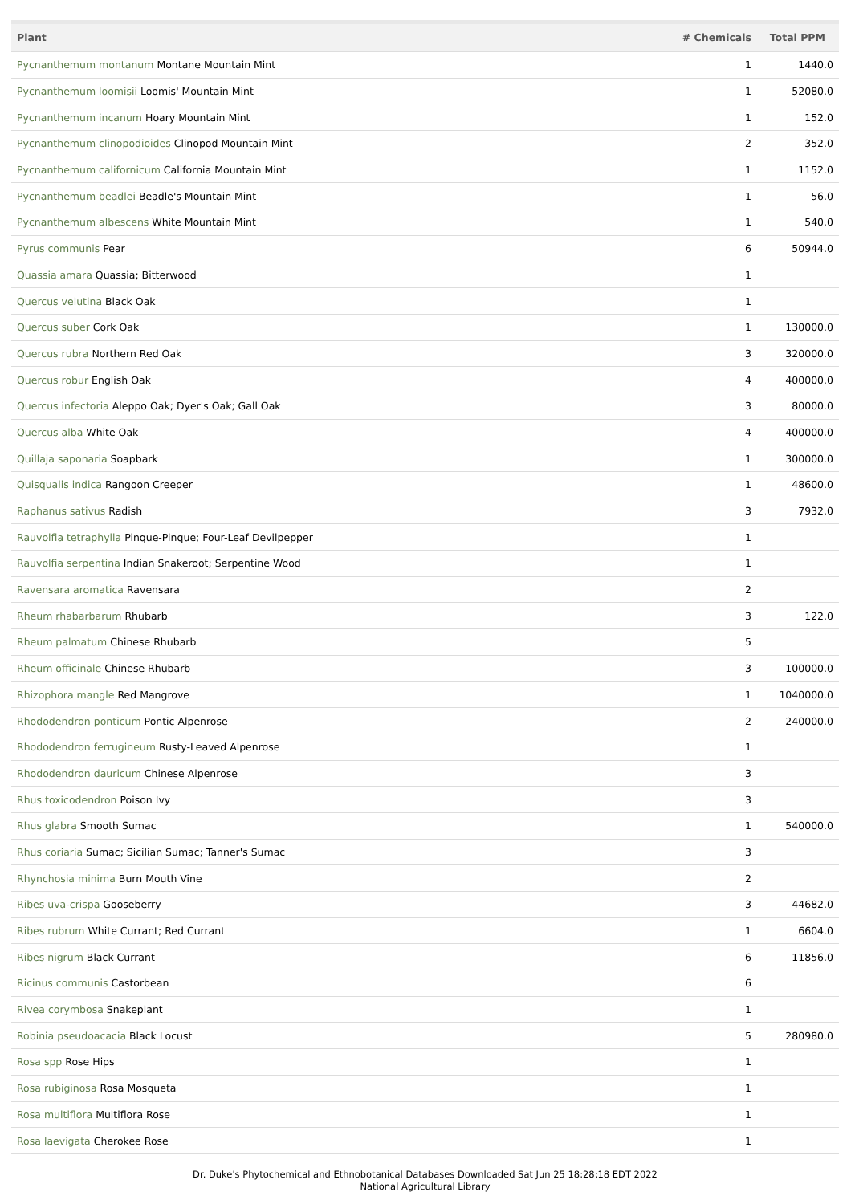| Plant | # Chemicals | Total PPM |
| --- | --- | --- |
| Pycnanthemum montanum Montane Mountain Mint | 1 | 1440.0 |
| Pycnanthemum loomisii Loomis' Mountain Mint | 1 | 52080.0 |
| Pycnanthemum incanum Hoary Mountain Mint | 1 | 152.0 |
| Pycnanthemum clinopodioides Clinopod Mountain Mint | 2 | 352.0 |
| Pycnanthemum californicum California Mountain Mint | 1 | 1152.0 |
| Pycnanthemum beadlei Beadle's Mountain Mint | 1 | 56.0 |
| Pycnanthemum albescens White Mountain Mint | 1 | 540.0 |
| Pyrus communis Pear | 6 | 50944.0 |
| Quassia amara Quassia; Bitterwood | 1 | |
| Quercus velutina Black Oak | 1 | |
| Quercus suber Cork Oak | 1 | 130000.0 |
| Quercus rubra Northern Red Oak | 3 | 320000.0 |
| Quercus robur English Oak | 4 | 400000.0 |
| Quercus infectoria Aleppo Oak; Dyer's Oak; Gall Oak | 3 | 80000.0 |
| Quercus alba White Oak | 4 | 400000.0 |
| Quillaja saponaria Soapbark | 1 | 300000.0 |
| Quisqualis indica Rangoon Creeper | 1 | 48600.0 |
| Raphanus sativus Radish | 3 | 7932.0 |
| Rauvolfia tetraphylla Pinque-Pinque; Four-Leaf Devilpepper | 1 | |
| Rauvolfia serpentina Indian Snakeroot; Serpentine Wood | 1 | |
| Ravensara aromatica Ravensara | 2 | |
| Rheum rhabarbarum Rhubarb | 3 | 122.0 |
| Rheum palmatum Chinese Rhubarb | 5 | |
| Rheum officinale Chinese Rhubarb | 3 | 100000.0 |
| Rhizophora mangle Red Mangrove | 1 | 1040000.0 |
| Rhododendron ponticum Pontic Alpenrose | 2 | 240000.0 |
| Rhododendron ferrugineum Rusty-Leaved Alpenrose | 1 | |
| Rhododendron dauricum Chinese Alpenrose | 3 | |
| Rhus toxicodendron Poison Ivy | 3 | |
| Rhus glabra Smooth Sumac | 1 | 540000.0 |
| Rhus coriaria Sumac; Sicilian Sumac; Tanner's Sumac | 3 | |
| Rhynchosia minima Burn Mouth Vine | 2 | |
| Ribes uva-crispa Gooseberry | 3 | 44682.0 |
| Ribes rubrum White Currant; Red Currant | 1 | 6604.0 |
| Ribes nigrum Black Currant | 6 | 11856.0 |
| Ricinus communis Castorbean | 6 | |
| Rivea corymbosa Snakeplant | 1 | |
| Robinia pseudoacacia Black Locust | 5 | 280980.0 |
| Rosa spp Rose Hips | 1 | |
| Rosa rubiginosa Rosa Mosqueta | 1 | |
| Rosa multiflora Multiflora Rose | 1 | |
| Rosa laevigata Cherokee Rose | 1 | |
Dr. Duke's Phytochemical and Ethnobotanical Databases Downloaded Sat Jun 25 18:28:18 EDT 2022
National Agricultural Library